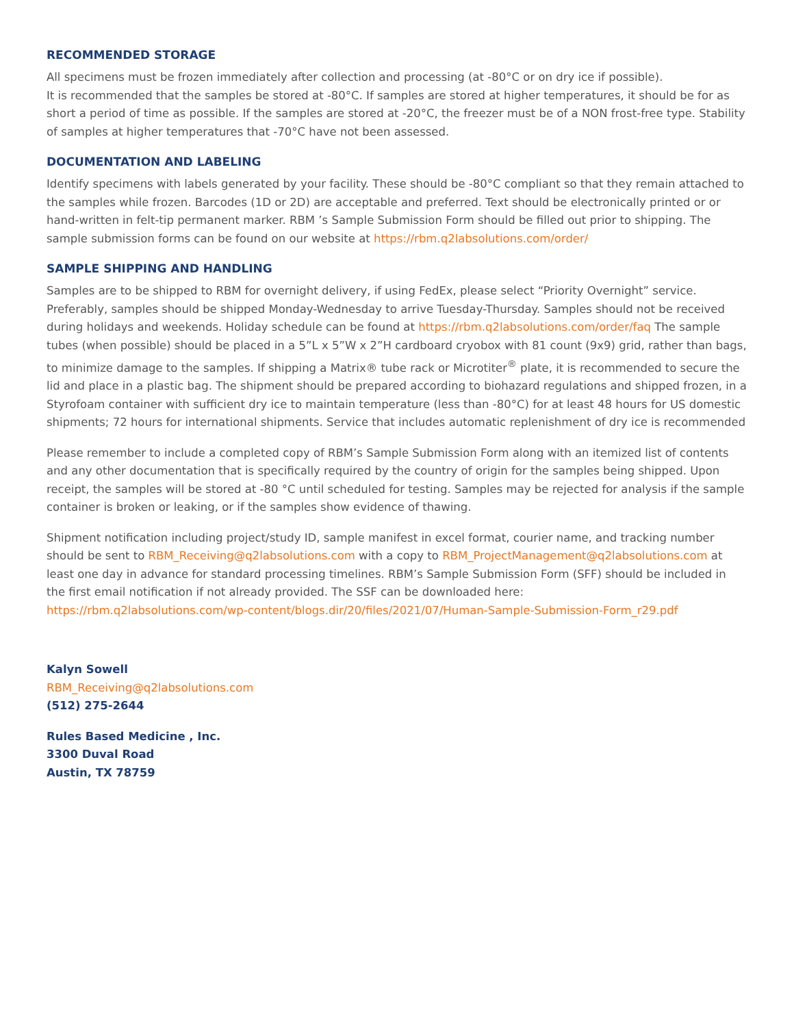RECOMMENDED STORAGE
All specimens must be frozen immediately after collection and processing (at -80°C or on dry ice if possible).
It is recommended that the samples be stored at -80°C. If samples are stored at higher temperatures, it should be for as short a period of time as possible. If the samples are stored at -20°C, the freezer must be of a NON frost-free type. Stability of samples at higher temperatures that -70°C have not been assessed.
DOCUMENTATION AND LABELING
Identify specimens with labels generated by your facility. These should be -80°C compliant so that they remain attached to the samples while frozen. Barcodes (1D or 2D) are acceptable and preferred. Text should be electronically printed or or hand-written in felt-tip permanent marker. RBM ’s Sample Submission Form should be filled out prior to shipping. The sample submission forms can be found on our website at https://rbm.q2labsolutions.com/order/
SAMPLE SHIPPING AND HANDLING
Samples are to be shipped to RBM for overnight delivery, if using FedEx, please select “Priority Overnight” service. Preferably, samples should be shipped Monday-Wednesday to arrive Tuesday-Thursday. Samples should not be received during holidays and weekends. Holiday schedule can be found at https://rbm.q2labsolutions.com/order/faq The sample tubes (when possible) should be placed in a 5”L x 5”W x 2”H cardboard cryobox with 81 count (9x9) grid, rather than bags, to minimize damage to the samples. If shipping a Matrix® tube rack or Microtiter<sup>®</sup> plate, it is recommended to secure the lid and place in a plastic bag. The shipment should be prepared according to biohazard regulations and shipped frozen, in a Styrofoam container with sufficient dry ice to maintain temperature (less than -80°C) for at least 48 hours for US domestic shipments; 72 hours for international shipments. Service that includes automatic replenishment of dry ice is recommended
Please remember to include a completed copy of RBM’s Sample Submission Form along with an itemized list of contents and any other documentation that is specifically required by the country of origin for the samples being shipped. Upon receipt, the samples will be stored at -80 °C until scheduled for testing. Samples may be rejected for analysis if the sample container is broken or leaking, or if the samples show evidence of thawing.
Shipment notification including project/study ID, sample manifest in excel format, courier name, and tracking number should be sent to RBM_Receiving@q2labsolutions.com with a copy to RBM_ProjectManagement@q2labsolutions.com at least one day in advance for standard processing timelines. RBM’s Sample Submission Form (SFF) should be included in the first email notification if not already provided. The SSF can be downloaded here:
https://rbm.q2labsolutions.com/wp-content/blogs.dir/20/files/2021/07/Human-Sample-Submission-Form_r29.pdf
Kalyn Sowell
RBM_Receiving@q2labsolutions.com
(512) 275-2644
Rules Based Medicine , Inc.
3300 Duval Road
Austin, TX 78759